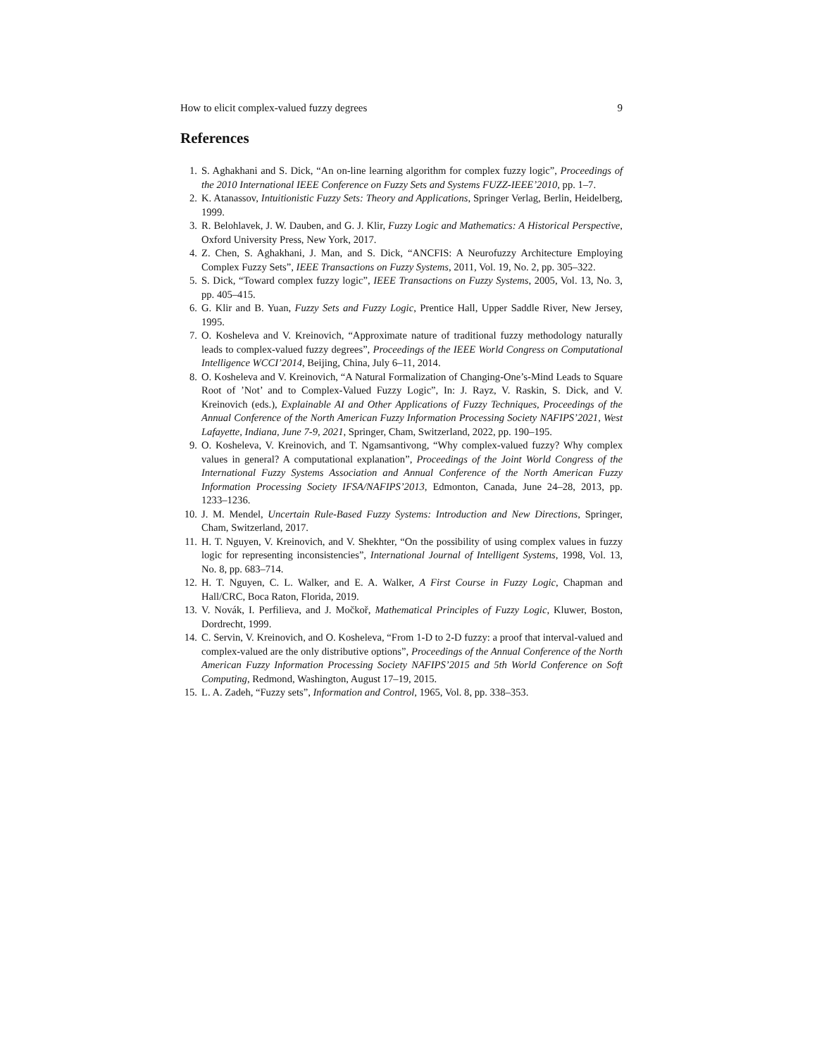How to elicit complex-valued fuzzy degrees 9
References
1. S. Aghakhani and S. Dick, “An on-line learning algorithm for complex fuzzy logic”, Proceedings of the 2010 International IEEE Conference on Fuzzy Sets and Systems FUZZ-IEEE’2010, pp. 1–7.
2. K. Atanassov, Intuitionistic Fuzzy Sets: Theory and Applications, Springer Verlag, Berlin, Heidelberg, 1999.
3. R. Belohlavek, J. W. Dauben, and G. J. Klir, Fuzzy Logic and Mathematics: A Historical Perspective, Oxford University Press, New York, 2017.
4. Z. Chen, S. Aghakhani, J. Man, and S. Dick, “ANCFIS: A Neurofuzzy Architecture Employing Complex Fuzzy Sets”, IEEE Transactions on Fuzzy Systems, 2011, Vol. 19, No. 2, pp. 305–322.
5. S. Dick, “Toward complex fuzzy logic”, IEEE Transactions on Fuzzy Systems, 2005, Vol. 13, No. 3, pp. 405–415.
6. G. Klir and B. Yuan, Fuzzy Sets and Fuzzy Logic, Prentice Hall, Upper Saddle River, New Jersey, 1995.
7. O. Kosheleva and V. Kreinovich, “Approximate nature of traditional fuzzy methodology naturally leads to complex-valued fuzzy degrees”, Proceedings of the IEEE World Congress on Computational Intelligence WCCI’2014, Beijing, China, July 6–11, 2014.
8. O. Kosheleva and V. Kreinovich, “A Natural Formalization of Changing-One’s-Mind Leads to Square Root of ’Not’ and to Complex-Valued Fuzzy Logic”, In: J. Rayz, V. Raskin, S. Dick, and V. Kreinovich (eds.), Explainable AI and Other Applications of Fuzzy Techniques, Proceedings of the Annual Conference of the North American Fuzzy Information Processing Society NAFIPS’2021, West Lafayette, Indiana, June 7-9, 2021, Springer, Cham, Switzerland, 2022, pp. 190–195.
9. O. Kosheleva, V. Kreinovich, and T. Ngamsantivong, “Why complex-valued fuzzy? Why complex values in general? A computational explanation”, Proceedings of the Joint World Congress of the International Fuzzy Systems Association and Annual Conference of the North American Fuzzy Information Processing Society IFSA/NAFIPS’2013, Edmonton, Canada, June 24–28, 2013, pp. 1233–1236.
10. J. M. Mendel, Uncertain Rule-Based Fuzzy Systems: Introduction and New Directions, Springer, Cham, Switzerland, 2017.
11. H. T. Nguyen, V. Kreinovich, and V. Shekhter, “On the possibility of using complex values in fuzzy logic for representing inconsistencies”, International Journal of Intelligent Systems, 1998, Vol. 13, No. 8, pp. 683–714.
12. H. T. Nguyen, C. L. Walker, and E. A. Walker, A First Course in Fuzzy Logic, Chapman and Hall/CRC, Boca Raton, Florida, 2019.
13. V. Novák, I. Perfilieva, and J. Močkoř, Mathematical Principles of Fuzzy Logic, Kluwer, Boston, Dordrecht, 1999.
14. C. Servin, V. Kreinovich, and O. Kosheleva, “From 1-D to 2-D fuzzy: a proof that interval-valued and complex-valued are the only distributive options”, Proceedings of the Annual Conference of the North American Fuzzy Information Processing Society NAFIPS’2015 and 5th World Conference on Soft Computing, Redmond, Washington, August 17–19, 2015.
15. L. A. Zadeh, “Fuzzy sets”, Information and Control, 1965, Vol. 8, pp. 338–353.